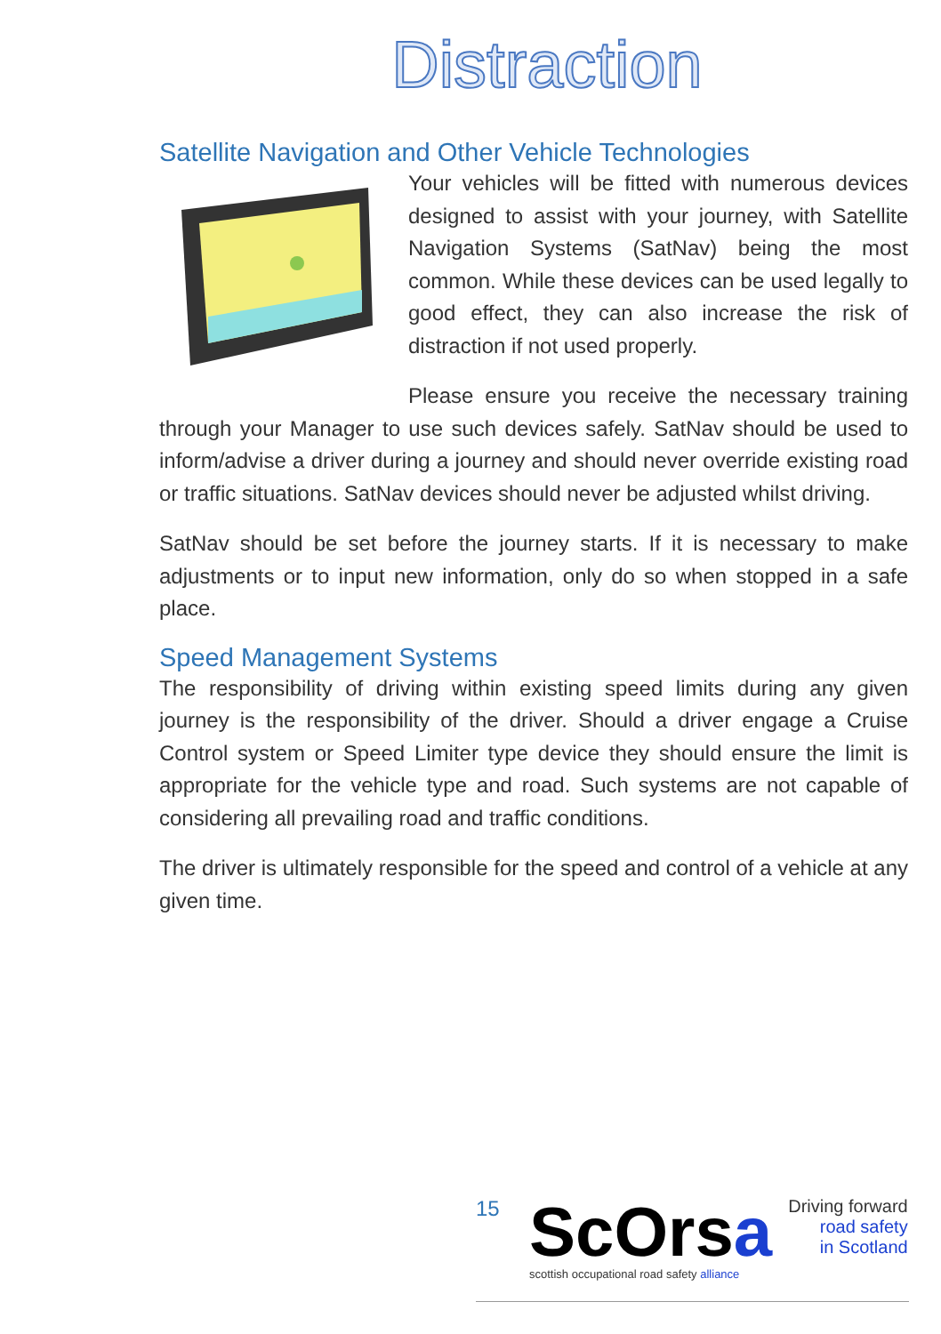Distraction
Satellite Navigation and Other Vehicle Technologies
Your vehicles will be fitted with numerous devices designed to assist with your journey, with Satellite Navigation Systems (SatNav) being the most common. While these devices can be used legally to good effect, they can also increase the risk of distraction if not used properly.
Please ensure you receive the necessary training through your Manager to use such devices safely. SatNav should be used to inform/advise a driver during a journey and should never override existing road or traffic situations. SatNav devices should never be adjusted whilst driving.
SatNav should be set before the journey starts. If it is necessary to make adjustments or to input new information, only do so when stopped in a safe place.
Speed Management Systems
The responsibility of driving within existing speed limits during any given journey is the responsibility of the driver. Should a driver engage a Cruise Control system or Speed Limiter type device they should ensure the limit is appropriate for the vehicle type and road. Such systems are not capable of considering all prevailing road and traffic conditions.
The driver is ultimately responsible for the speed and control of a vehicle at any given time.
15
ScOrsa
scottish occupational road safety alliance
Driving forward
road safety
in Scotland